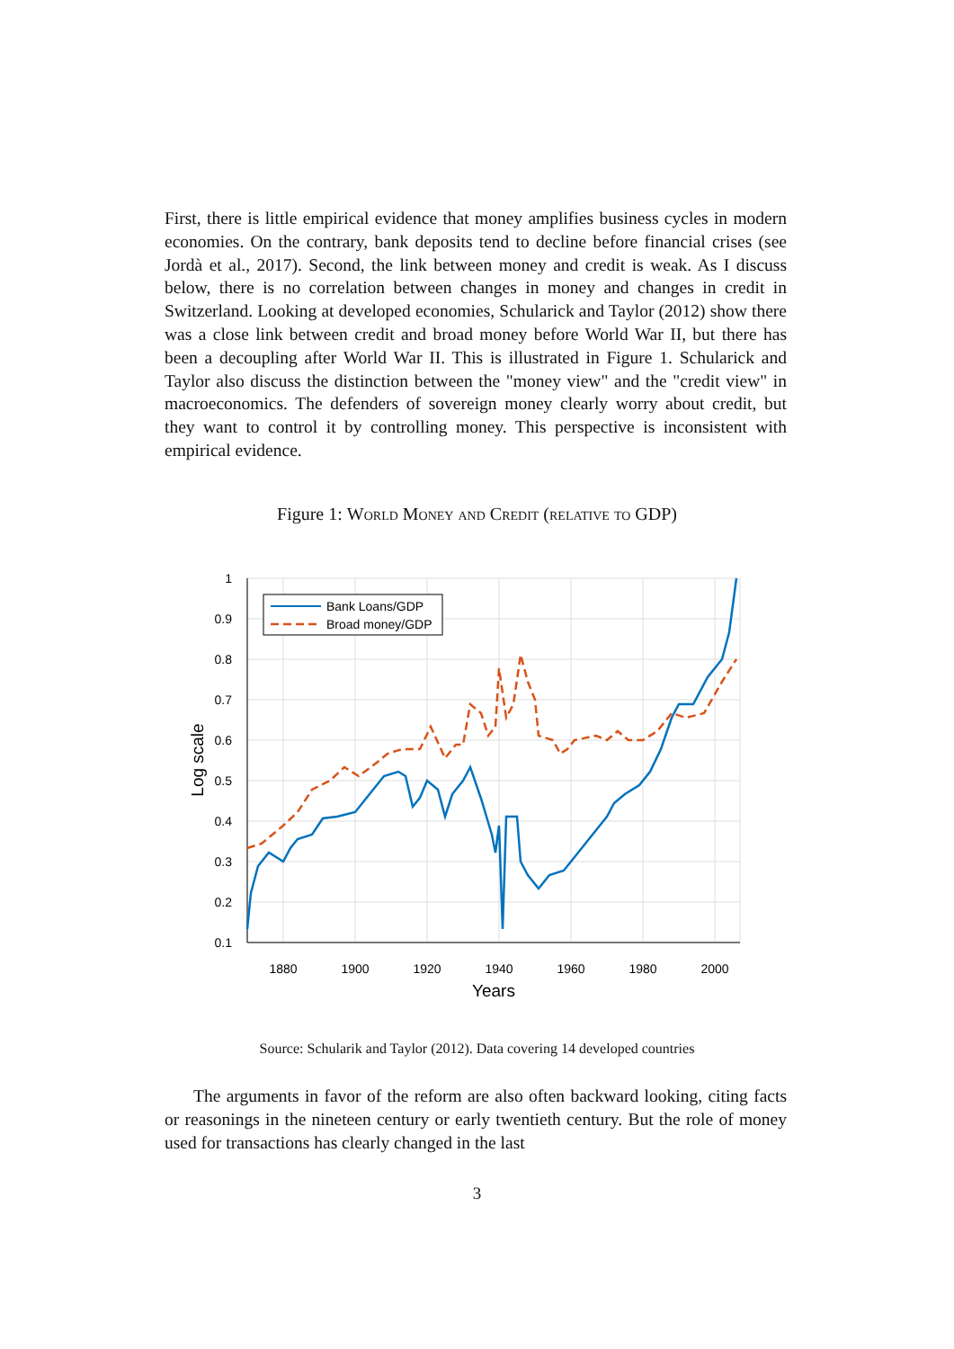First, there is little empirical evidence that money amplifies business cycles in modern economies. On the contrary, bank deposits tend to decline before financial crises (see Jordà et al., 2017). Second, the link between money and credit is weak. As I discuss below, there is no correlation between changes in money and changes in credit in Switzerland. Looking at developed economies, Schularick and Taylor (2012) show there was a close link between credit and broad money before World War II, but there has been a decoupling after World War II. This is illustrated in Figure 1. Schularick and Taylor also discuss the distinction between the "money view" and the "credit view" in macroeconomics. The defenders of sovereign money clearly worry about credit, but they want to control it by controlling money. This perspective is inconsistent with empirical evidence.
Figure 1: World Money and Credit (relative to GDP)
1
0.9
0.8
0.7
0.6
0.5
0.4
0.3
0.2
0.1
1880
1900
1920
1940
1960
1980
2000
Years
Log scale
Bank Loans/GDP
Broad money/GDP
Source: Schularik and Taylor (2012). Data covering 14 developed countries
The arguments in favor of the reform are also often backward looking, citing facts or reasonings in the nineteen century or early twentieth century. But the role of money used for transactions has clearly changed in the last
3